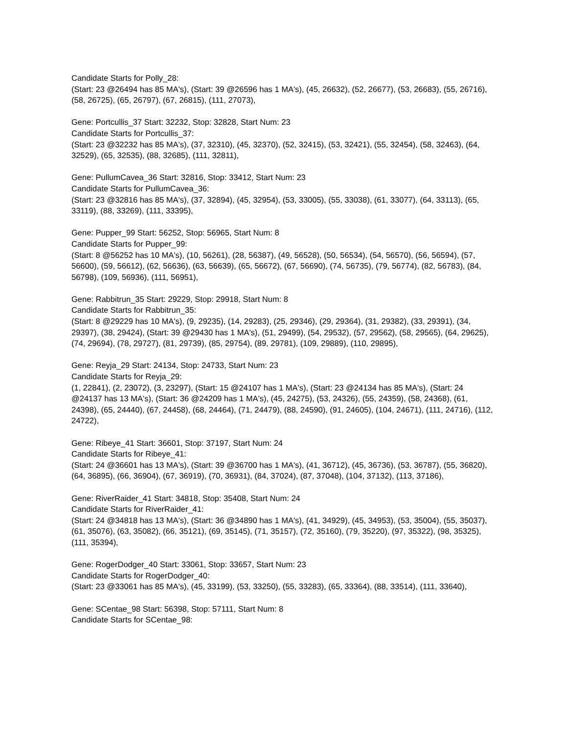Candidate Starts for Polly_28:
(Start: 23 @26494 has 85 MA's), (Start: 39 @26596 has 1 MA's), (45, 26632), (52, 26677), (53, 26683), (55, 26716), (58, 26725), (65, 26797), (67, 26815), (111, 27073),
Gene: Portcullis_37 Start: 32232, Stop: 32828, Start Num: 23
Candidate Starts for Portcullis_37:
(Start: 23 @32232 has 85 MA's), (37, 32310), (45, 32370), (52, 32415), (53, 32421), (55, 32454), (58, 32463), (64, 32529), (65, 32535), (88, 32685), (111, 32811),
Gene: PullumCavea_36 Start: 32816, Stop: 33412, Start Num: 23
Candidate Starts for PullumCavea_36:
(Start: 23 @32816 has 85 MA's), (37, 32894), (45, 32954), (53, 33005), (55, 33038), (61, 33077), (64, 33113), (65, 33119), (88, 33269), (111, 33395),
Gene: Pupper_99 Start: 56252, Stop: 56965, Start Num: 8
Candidate Starts for Pupper_99:
(Start: 8 @56252 has 10 MA's), (10, 56261), (28, 56387), (49, 56528), (50, 56534), (54, 56570), (56, 56594), (57, 56600), (59, 56612), (62, 56636), (63, 56639), (65, 56672), (67, 56690), (74, 56735), (79, 56774), (82, 56783), (84, 56798), (109, 56936), (111, 56951),
Gene: Rabbitrun_35 Start: 29229, Stop: 29918, Start Num: 8
Candidate Starts for Rabbitrun_35:
(Start: 8 @29229 has 10 MA's), (9, 29235), (14, 29283), (25, 29346), (29, 29364), (31, 29382), (33, 29391), (34, 29397), (38, 29424), (Start: 39 @29430 has 1 MA's), (51, 29499), (54, 29532), (57, 29562), (58, 29565), (64, 29625), (74, 29694), (78, 29727), (81, 29739), (85, 29754), (89, 29781), (109, 29889), (110, 29895),
Gene: Reyja_29 Start: 24134, Stop: 24733, Start Num: 23
Candidate Starts for Reyja_29:
(1, 22841), (2, 23072), (3, 23297), (Start: 15 @24107 has 1 MA's), (Start: 23 @24134 has 85 MA's), (Start: 24 @24137 has 13 MA's), (Start: 36 @24209 has 1 MA's), (45, 24275), (53, 24326), (55, 24359), (58, 24368), (61, 24398), (65, 24440), (67, 24458), (68, 24464), (71, 24479), (88, 24590), (91, 24605), (104, 24671), (111, 24716), (112, 24722),
Gene: Ribeye_41 Start: 36601, Stop: 37197, Start Num: 24
Candidate Starts for Ribeye_41:
(Start: 24 @36601 has 13 MA's), (Start: 39 @36700 has 1 MA's), (41, 36712), (45, 36736), (53, 36787), (55, 36820), (64, 36895), (66, 36904), (67, 36919), (70, 36931), (84, 37024), (87, 37048), (104, 37132), (113, 37186),
Gene: RiverRaider_41 Start: 34818, Stop: 35408, Start Num: 24
Candidate Starts for RiverRaider_41:
(Start: 24 @34818 has 13 MA's), (Start: 36 @34890 has 1 MA's), (41, 34929), (45, 34953), (53, 35004), (55, 35037), (61, 35076), (63, 35082), (66, 35121), (69, 35145), (71, 35157), (72, 35160), (79, 35220), (97, 35322), (98, 35325), (111, 35394),
Gene: RogerDodger_40 Start: 33061, Stop: 33657, Start Num: 23
Candidate Starts for RogerDodger_40:
(Start: 23 @33061 has 85 MA's), (45, 33199), (53, 33250), (55, 33283), (65, 33364), (88, 33514), (111, 33640),
Gene: SCentae_98 Start: 56398, Stop: 57111, Start Num: 8
Candidate Starts for SCentae_98: